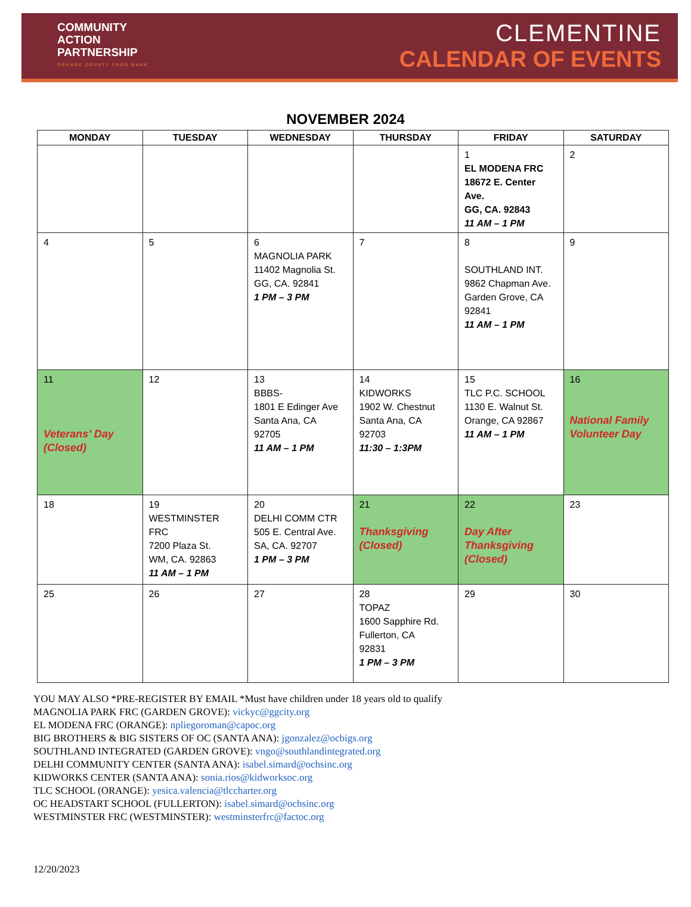COMMUNITY
ACTION
PARTNERSHIP
ORANGE COUNTY FOOD BANK
CLEMENTINE
CALENDAR OF EVENTS
NOVEMBER 2024
| MONDAY | TUESDAY | WEDNESDAY | THURSDAY | FRIDAY | SATURDAY |
| --- | --- | --- | --- | --- | --- |
| | | | | 1 EL MODENA FRC 18672 E. Center Ave. GG, CA. 92843 11 AM – 1 PM | 2 |
| 4 | 5 | 6 MAGNOLIA PARK 11402 Magnolia St. GG, CA. 92841 1 PM – 3 PM | 7 | 8 SOUTHLAND INT. 9862 Chapman Ave. Garden Grove, CA 92841 11 AM – 1 PM | 9 |
| 11 Veterans' Day (Closed) | 12 | 13 BBBS- 1801 E Edinger Ave Santa Ana, CA 92705 11 AM – 1 PM | 14 KIDWORKS 1902 W. Chestnut Santa Ana, CA 92703 11:30 – 1:3PM | 15 TLC P.C. SCHOOL 1130 E. Walnut St. Orange, CA 92867 11 AM – 1 PM | 16 National Family Volunteer Day |
| 18 | 19 WESTMINSTER FRC 7200 Plaza St. WM, CA. 92863 11 AM – 1 PM | 20 DELHI COMM CTR 505 E. Central Ave. SA, CA. 92707 1 PM – 3 PM | 21 Thanksgiving (Closed) | 22 Day After Thanksgiving (Closed) | 23 |
| 25 | 26 | 27 | 28 TOPAZ 1600 Sapphire Rd. Fullerton, CA 92831 1 PM – 3 PM | 29 | 30 |
YOU MAY ALSO *PRE-REGISTER BY EMAIL *Must have children under 18 years old to qualify
MAGNOLIA PARK FRC (GARDEN GROVE): vickyc@ggcity.org
EL MODENA FRC (ORANGE): npliegoroman@capoc.org
BIG BROTHERS & BIG SISTERS OF OC (SANTA ANA): jgonzalez@ocbigs.org
SOUTHLAND INTEGRATED (GARDEN GROVE): vngo@southlandintegrated.org
DELHI COMMUNITY CENTER (SANTA ANA): isabel.simard@ochsinc.org
KIDWORKS CENTER (SANTA ANA): sonia.rios@kidworksoc.org
TLC SCHOOL (ORANGE): yesica.valencia@tlccharter.org
OC HEADSTART SCHOOL (FULLERTON): isabel.simard@ochsinc.org
WESTMINSTER FRC (WESTMINSTER): westminsterfrc@factoc.org
12/20/2023